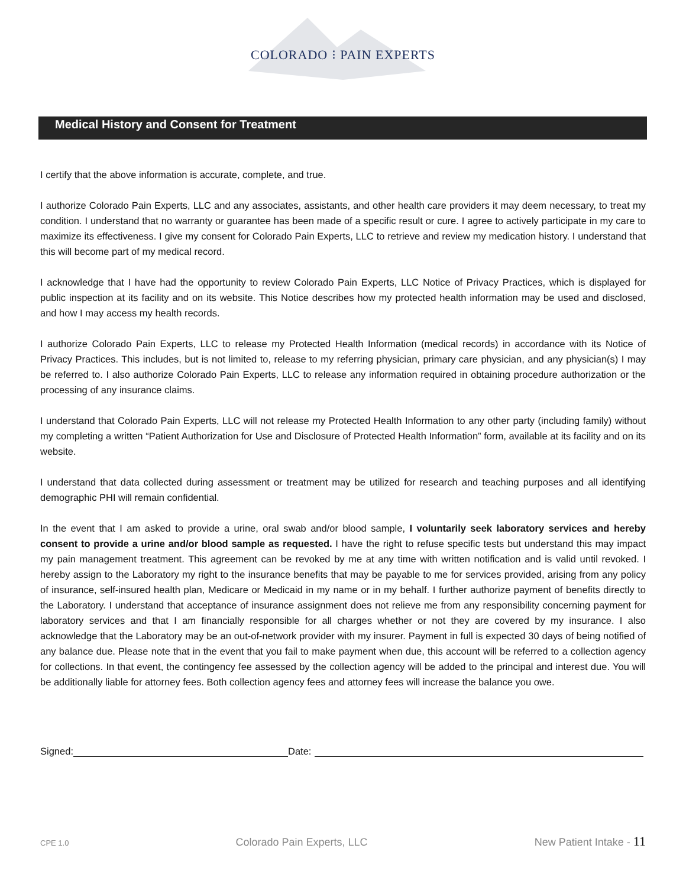COLORADO ⁝ PAIN EXPERTS
Medical History and Consent for Treatment
I certify that the above information is accurate, complete, and true.
I authorize Colorado Pain Experts, LLC and any associates, assistants, and other health care providers it may deem necessary, to treat my condition. I understand that no warranty or guarantee has been made of a specific result or cure. I agree to actively participate in my care to maximize its effectiveness. I give my consent for Colorado Pain Experts, LLC to retrieve and review my medication history. I understand that this will become part of my medical record.
I acknowledge that I have had the opportunity to review Colorado Pain Experts, LLC Notice of Privacy Practices, which is displayed for public inspection at its facility and on its website. This Notice describes how my protected health information may be used and disclosed, and how I may access my health records.
I authorize Colorado Pain Experts, LLC to release my Protected Health Information (medical records) in accordance with its Notice of Privacy Practices. This includes, but is not limited to, release to my referring physician, primary care physician, and any physician(s) I may be referred to. I also authorize Colorado Pain Experts, LLC to release any information required in obtaining procedure authorization or the processing of any insurance claims.
I understand that Colorado Pain Experts, LLC will not release my Protected Health Information to any other party (including family) without my completing a written “Patient Authorization for Use and Disclosure of Protected Health Information” form, available at its facility and on its website.
I understand that data collected during assessment or treatment may be utilized for research and teaching purposes and all identifying demographic PHI will remain confidential.
In the event that I am asked to provide a urine, oral swab and/or blood sample, I voluntarily seek laboratory services and hereby consent to provide a urine and/or blood sample as requested. I have the right to refuse specific tests but understand this may impact my pain management treatment. This agreement can be revoked by me at any time with written notification and is valid until revoked. I hereby assign to the Laboratory my right to the insurance benefits that may be payable to me for services provided, arising from any policy of insurance, self-insured health plan, Medicare or Medicaid in my name or in my behalf. I further authorize payment of benefits directly to the Laboratory. I understand that acceptance of insurance assignment does not relieve me from any responsibility concerning payment for laboratory services and that I am financially responsible for all charges whether or not they are covered by my insurance. I also acknowledge that the Laboratory may be an out-of-network provider with my insurer. Payment in full is expected 30 days of being notified of any balance due. Please note that in the event that you fail to make payment when due, this account will be referred to a collection agency for collections. In that event, the contingency fee assessed by the collection agency will be added to the principal and interest due. You will be additionally liable for attorney fees. Both collection agency fees and attorney fees will increase the balance you owe.
Signed: Date:
CPE 1.0 Colorado Pain Experts, LLC New Patient Intake - 11